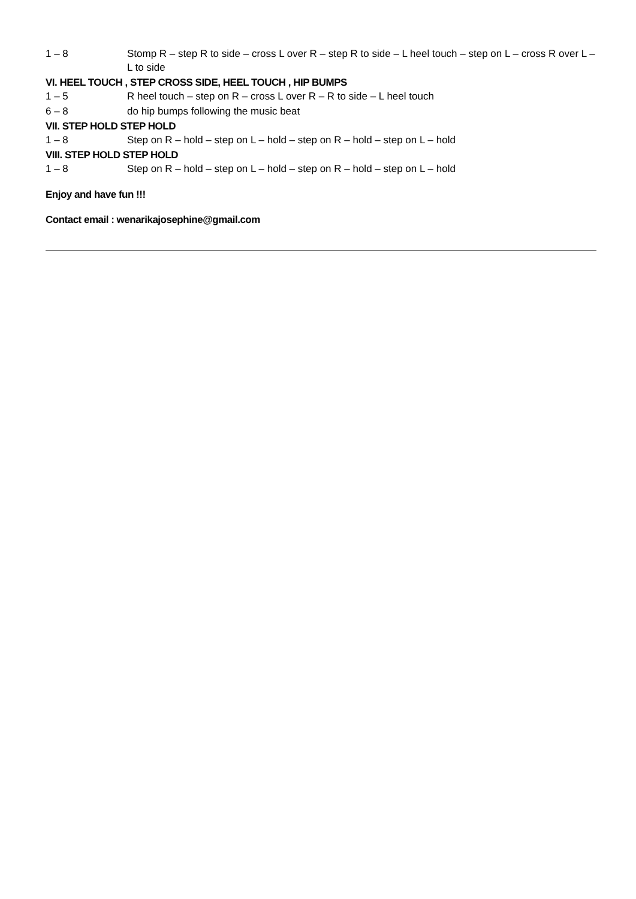1 – 8 Stomp R – step R to side – cross L over R – step R to side – L heel touch – step on L – cross R over L – L to side
VI. HEEL TOUCH , STEP CROSS SIDE, HEEL TOUCH , HIP BUMPS
1 – 5 R heel touch – step on R – cross L over R – R to side – L heel touch
6 – 8 do hip bumps following the music beat
VII. STEP HOLD STEP HOLD
1 – 8 Step on R – hold – step on L – hold – step on R – hold – step on L – hold
VIII. STEP HOLD STEP HOLD
1 – 8 Step on R – hold – step on L – hold – step on R – hold – step on L – hold
Enjoy and have fun !!!
Contact email : wenarikajosephine@gmail.com